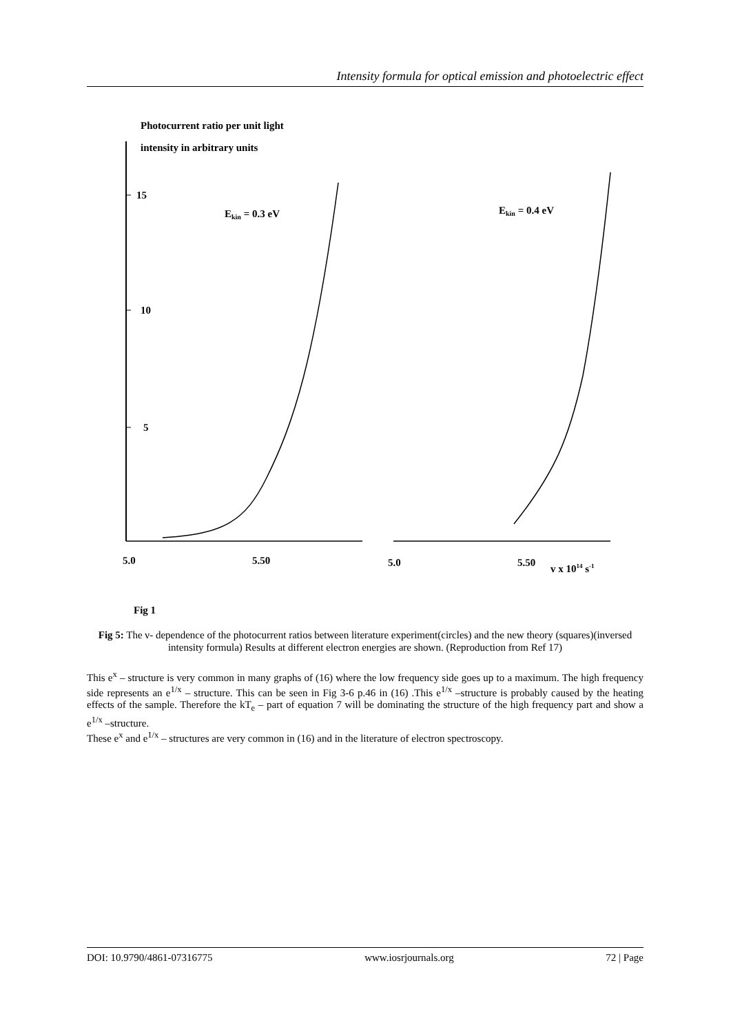Intensity formula for optical emission and photoelectric effect
Photocurrent ratio per unit light
intensity in arbitrary units
15
10
5
Ekin = 0.3 eV
Ekin = 0.4 eV
5.0
5.50
5.0
5.50
v x 1014 s-1
Fig 1
Fig 5: The ν- dependence of the photocurrent ratios between literature experiment(circles) and the new theory (squares)(inversed intensity formula) Results at different electron energies are shown. (Reproduction from Ref 17)
This e<sup>x</sup> – structure is very common in many graphs of (16) where the low frequency side goes up to a maximum. The high frequency side represents an e<sup>1/x</sup> – structure. This can be seen in Fig 3-6 p.46 in (16) .This e<sup>1/x</sup> –structure is probably caused by the heating effects of the sample. Therefore the kT<sub>e</sub> – part of equation 7 will be dominating the structure of the high frequency part and show a e<sup>1/x</sup> –structure.
These e<sup>x</sup> and e<sup>1/x</sup> – structures are very common in (16) and in the literature of electron spectroscopy.
DOI: 10.9790/4861-07316775 www.iosrjournals.org 72 | Page